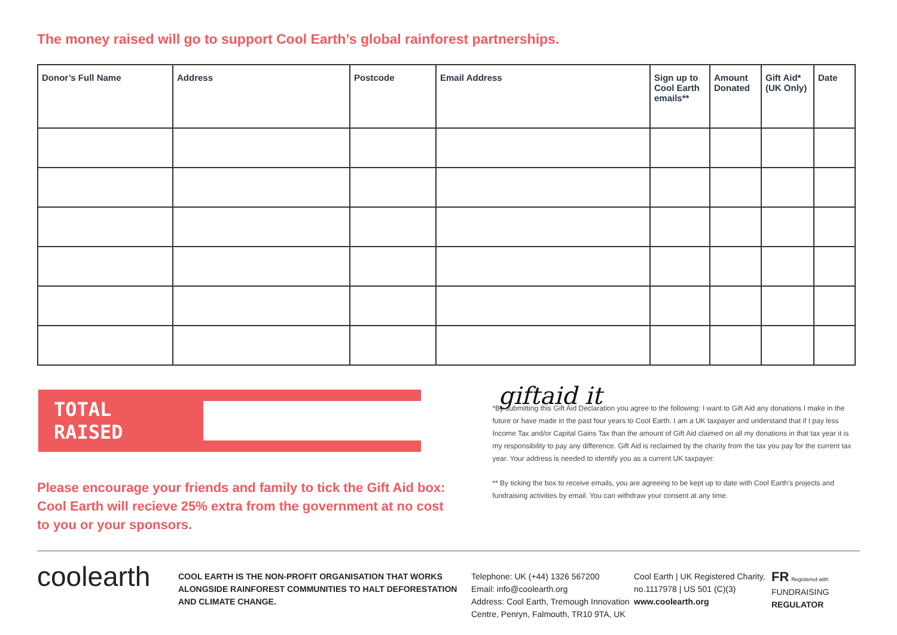The money raised will go to support Cool Earth’s global rainforest partnerships.
| Donor’s Full Name | Address | Postcode | Email Address | Sign up to Cool Earth emails** | Amount Donated | Gift Aid* (UK Only) | Date |
| --- | --- | --- | --- | --- | --- | --- | --- |
TOTAL RAISED
Please encourage your friends and family to tick the Gift Aid box: Cool Earth will recieve 25% extra from the government at no cost to you or your sponsors.
giftaid it
*By submitting this Gift Aid Declaration you agree to the following: I want to Gift Aid any donations I make in the future or have made in the past four years to Cool Earth. I am a UK taxpayer and understand that if I pay less Income Tax and/or Capital Gains Tax than the amount of Gift Aid claimed on all my donations in that tax year it is my responsibility to pay any difference. Gift Aid is reclaimed by the charity from the tax you pay for the current tax year. Your address is needed to identify you as a current UK taxpayer.
** By ticking the box to receive emails, you are agreeing to be kept up to date with Cool Earth’s projects and fundraising activities by email. You can withdraw your consent at any time.
coolearth
COOL EARTH IS THE NON-PROFIT ORGANISATION THAT WORKS ALONGSIDE RAINFOREST COMMUNITIES TO HALT DEFORESTATION AND CLIMATE CHANGE.
Telephone: UK (+44) 1326 567200
Email: info@coolearth.org
Address: Cool Earth, Tremough Innovation Centre, Penryn, Falmouth, TR10 9TA, UK
Cool Earth | UK Registered Charity, no.1117978 | US 501 (C)(3)
www.coolearth.org
FR Registered with
FUNDRAISING
REGULATOR